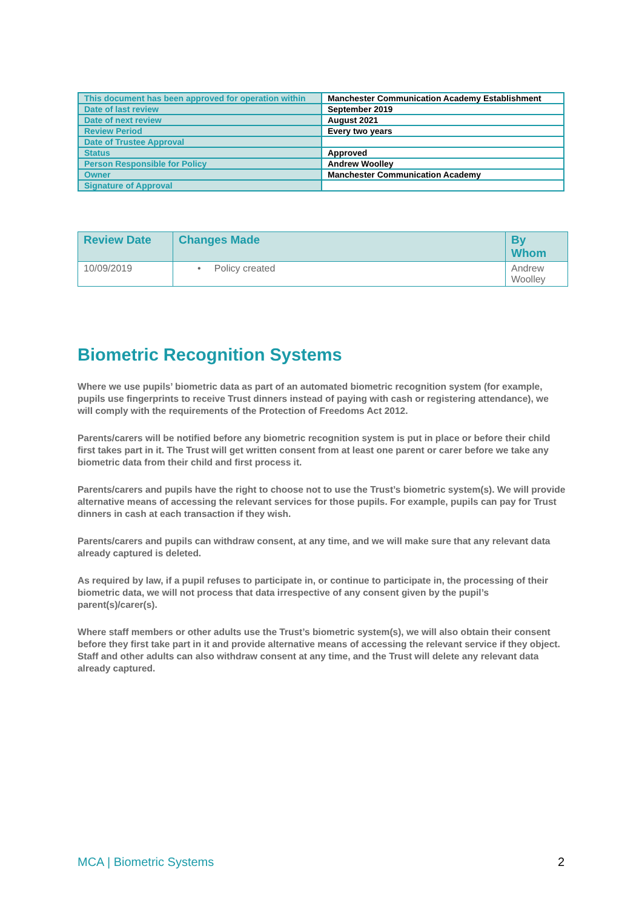| This document has been approved for operation within | Manchester Communication Academy Establishment |
| Date of last review | September 2019 |
| Date of next review | August 2021 |
| Review Period | Every two years |
| Date of Trustee Approval | |
| Status | Approved |
| Person Responsible for Policy | Andrew Woolley |
| Owner | Manchester Communication Academy |
| Signature of Approval | |
| Review Date | Changes Made | By Whom |
| --- | --- | --- |
| 10/09/2019 | • Policy created | Andrew Woolley |
Biometric Recognition Systems
Where we use pupils’ biometric data as part of an automated biometric recognition system (for example, pupils use fingerprints to receive Trust dinners instead of paying with cash or registering attendance), we will comply with the requirements of the Protection of Freedoms Act 2012.
Parents/carers will be notified before any biometric recognition system is put in place or before their child first takes part in it. The Trust will get written consent from at least one parent or carer before we take any biometric data from their child and first process it.
Parents/carers and pupils have the right to choose not to use the Trust’s biometric system(s). We will provide alternative means of accessing the relevant services for those pupils. For example, pupils can pay for Trust dinners in cash at each transaction if they wish.
Parents/carers and pupils can withdraw consent, at any time, and we will make sure that any relevant data already captured is deleted.
As required by law, if a pupil refuses to participate in, or continue to participate in, the processing of their biometric data, we will not process that data irrespective of any consent given by the pupil’s parent(s)/carer(s).
Where staff members or other adults use the Trust’s biometric system(s), we will also obtain their consent before they first take part in it and provide alternative means of accessing the relevant service if they object. Staff and other adults can also withdraw consent at any time, and the Trust will delete any relevant data already captured.
MCA | Biometric Systems 2